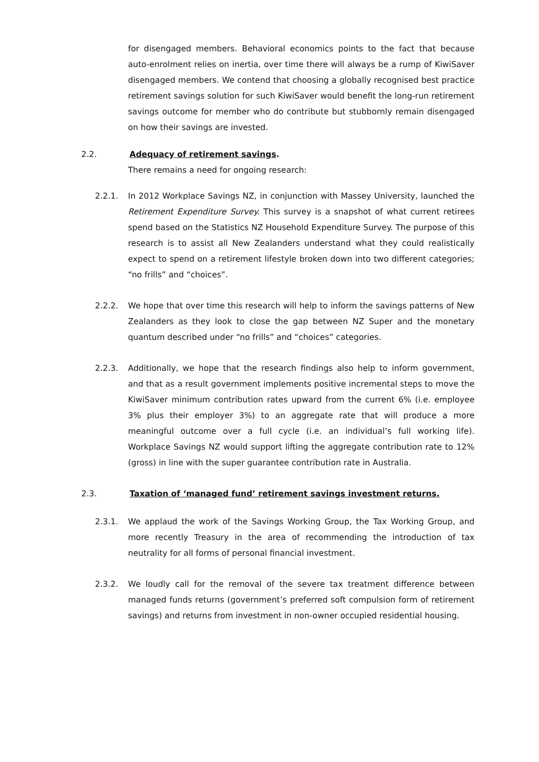for disengaged members. Behavioral economics points to the fact that because auto-enrolment relies on inertia, over time there will always be a rump of KiwiSaver disengaged members. We contend that choosing a globally recognised best practice retirement savings solution for such KiwiSaver would benefit the long-run retirement savings outcome for member who do contribute but stubbornly remain disengaged on how their savings are invested.
2.2. Adequacy of retirement savings.
There remains a need for ongoing research:
2.2.1. In 2012 Workplace Savings NZ, in conjunction with Massey University, launched the Retirement Expenditure Survey. This survey is a snapshot of what current retirees spend based on the Statistics NZ Household Expenditure Survey. The purpose of this research is to assist all New Zealanders understand what they could realistically expect to spend on a retirement lifestyle broken down into two different categories; “no frills” and “choices”.
2.2.2. We hope that over time this research will help to inform the savings patterns of New Zealanders as they look to close the gap between NZ Super and the monetary quantum described under “no frills” and “choices” categories.
2.2.3. Additionally, we hope that the research findings also help to inform government, and that as a result government implements positive incremental steps to move the KiwiSaver minimum contribution rates upward from the current 6% (i.e. employee 3% plus their employer 3%) to an aggregate rate that will produce a more meaningful outcome over a full cycle (i.e. an individual’s full working life). Workplace Savings NZ would support lifting the aggregate contribution rate to 12% (gross) in line with the super guarantee contribution rate in Australia.
2.3. Taxation of ‘managed fund’ retirement savings investment returns.
2.3.1. We applaud the work of the Savings Working Group, the Tax Working Group, and more recently Treasury in the area of recommending the introduction of tax neutrality for all forms of personal financial investment.
2.3.2. We loudly call for the removal of the severe tax treatment difference between managed funds returns (government’s preferred soft compulsion form of retirement savings) and returns from investment in non-owner occupied residential housing.